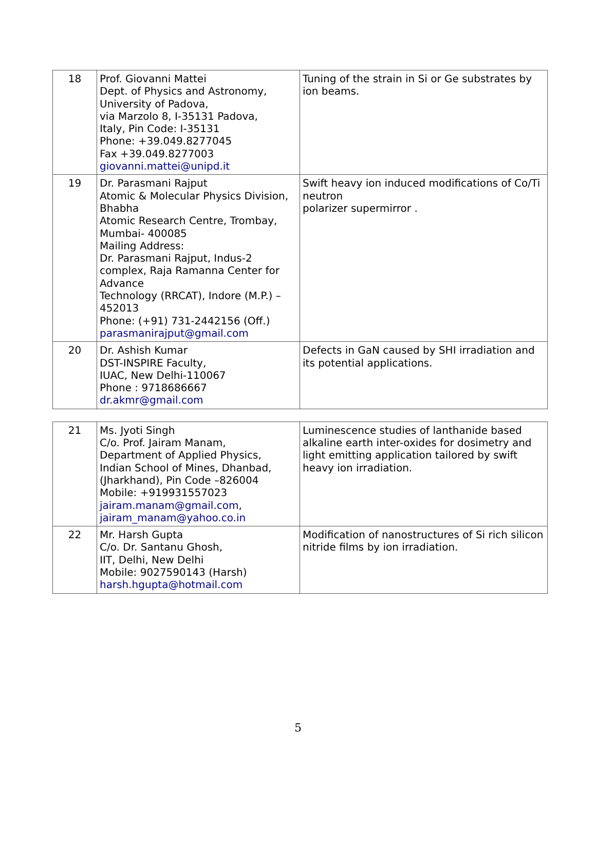| 18 | Prof. Giovanni Mattei Dept. of Physics and Astronomy, University of Padova, via Marzolo 8, I-35131 Padova, Italy, Pin Code: I-35131 Phone: +39.049.8277045 Fax +39.049.8277003 giovanni.mattei@unipd.it | Tuning of the strain in Si or Ge substrates by ion beams. |
| 19 | Dr. Parasmani Rajput Atomic & Molecular Physics Division, Bhabha Atomic Research Centre, Trombay, Mumbai- 400085 Mailing Address: Dr. Parasmani Rajput, Indus-2 complex, Raja Ramanna Center for Advance Technology (RRCAT), Indore (M.P.) – 452013 Phone: (+91) 731-2442156 (Off.) parasmanirajput@gmail.com | Swift heavy ion induced modifications of Co/Ti neutron polarizer supermirror . |
| 20 | Dr. Ashish Kumar DST-INSPIRE Faculty, IUAC, New Delhi-110067 Phone : 9718686667 dr.akmr@gmail.com | Defects in GaN caused by SHI irradiation and its potential applications. |
| 21 | Ms. Jyoti Singh C/o. Prof. Jairam Manam, Department of Applied Physics, Indian School of Mines, Dhanbad, (Jharkhand), Pin Code –826004 Mobile: +919931557023 jairam.manam@gmail.com , jairam_manam@yahoo.co.in | Luminescence studies of lanthanide based alkaline earth inter-oxides for dosimetry and light emitting application tailored by swift heavy ion irradiation. |
| 22 | Mr. Harsh Gupta C/o. Dr. Santanu Ghosh, IIT, Delhi, New Delhi Mobile: 9027590143 (Harsh) harsh.hgupta@hotmail.com | Modification of nanostructures of Si rich silicon nitride films by ion irradiation. |
5